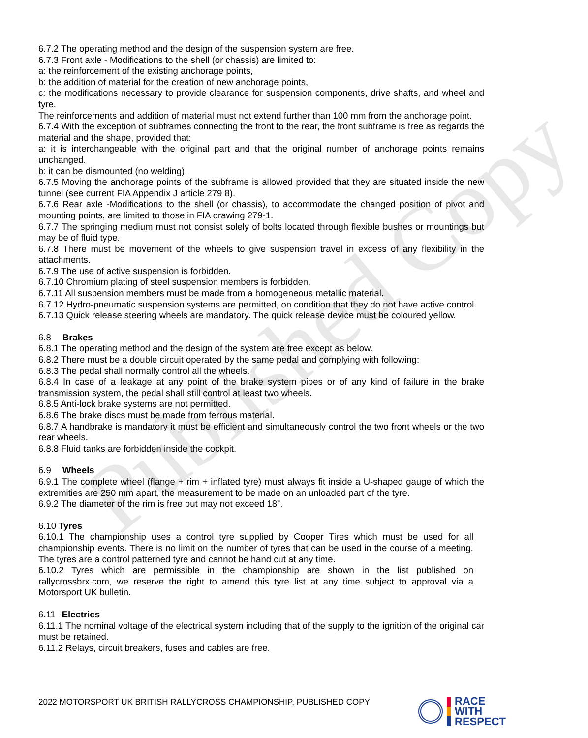Published Copy
6.7.2 The operating method and the design of the suspension system are free.
6.7.3 Front axle - Modifications to the shell (or chassis) are limited to:
a: the reinforcement of the existing anchorage points,
b: the addition of material for the creation of new anchorage points,
c: the modifications necessary to provide clearance for suspension components, drive shafts, and wheel and tyre.
The reinforcements and addition of material must not extend further than 100 mm from the anchorage point.
6.7.4 With the exception of subframes connecting the front to the rear, the front subframe is free as regards the material and the shape, provided that:
a: it is interchangeable with the original part and that the original number of anchorage points remains unchanged.
b: it can be dismounted (no welding).
6.7.5 Moving the anchorage points of the subframe is allowed provided that they are situated inside the new tunnel (see current FIA Appendix J article 279 8).
6.7.6 Rear axle -Modifications to the shell (or chassis), to accommodate the changed position of pivot and mounting points, are limited to those in FIA drawing 279-1.
6.7.7 The springing medium must not consist solely of bolts located through flexible bushes or mountings but may be of fluid type.
6.7.8 There must be movement of the wheels to give suspension travel in excess of any flexibility in the attachments.
6.7.9 The use of active suspension is forbidden.
6.7.10 Chromium plating of steel suspension members is forbidden.
6.7.11 All suspension members must be made from a homogeneous metallic material.
6.7.12 Hydro-pneumatic suspension systems are permitted, on condition that they do not have active control.
6.7.13 Quick release steering wheels are mandatory. The quick release device must be coloured yellow.
6.8 Brakes
6.8.1 The operating method and the design of the system are free except as below.
6.8.2 There must be a double circuit operated by the same pedal and complying with following:
6.8.3 The pedal shall normally control all the wheels.
6.8.4 In case of a leakage at any point of the brake system pipes or of any kind of failure in the brake transmission system, the pedal shall still control at least two wheels.
6.8.5 Anti-lock brake systems are not permitted.
6.8.6 The brake discs must be made from ferrous material.
6.8.7 A handbrake is mandatory it must be efficient and simultaneously control the two front wheels or the two rear wheels.
6.8.8 Fluid tanks are forbidden inside the cockpit.
6.9 Wheels
6.9.1 The complete wheel (flange + rim + inflated tyre) must always fit inside a U-shaped gauge of which the extremities are 250 mm apart, the measurement to be made on an unloaded part of the tyre.
6.9.2 The diameter of the rim is free but may not exceed 18”.
6.10 Tyres
6.10.1 The championship uses a control tyre supplied by Cooper Tires which must be used for all championship events. There is no limit on the number of tyres that can be used in the course of a meeting. The tyres are a control patterned tyre and cannot be hand cut at any time.
6.10.2 Tyres which are permissible in the championship are shown in the list published on rallycrossbrx.com, we reserve the right to amend this tyre list at any time subject to approval via a Motorsport UK bulletin.
6.11 Electrics
6.11.1 The nominal voltage of the electrical system including that of the supply to the ignition of the original car must be retained.
6.11.2 Relays, circuit breakers, fuses and cables are free.
2022 MOTORSPORT UK BRITISH RALLYCROSS CHAMPIONSHIP, PUBLISHED COPY
RACE
WITH
RESPECT